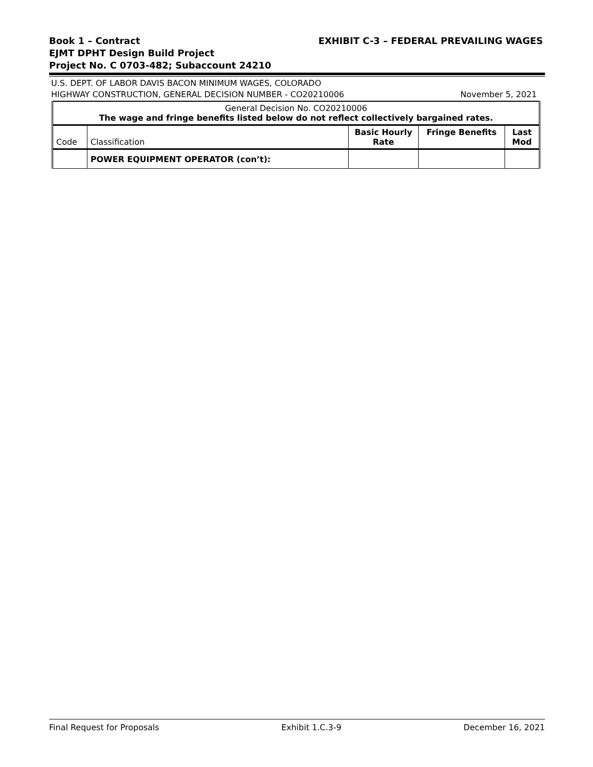EXHIBIT C-3 – FEDERAL PREVAILING WAGES Book 1 – Contract
EJMT DPHT Design Build Project
Project No. C 0703-482; Subaccount 24210
U.S. DEPT. OF LABOR DAVIS BACON MINIMUM WAGES, COLORADO
November 5, 2021 HIGHWAY CONSTRUCTION, GENERAL DECISION NUMBER - CO20210006
| General Decision No. CO20210006 The wage and fringe benefits listed below do not reflect collectively bargained rates. | | | | |
| Code | Classification | Basic Hourly Rate | Fringe Benefits | Last Mod |
| | POWER EQUIPMENT OPERATOR (con’t): | | | |
Final Request for Proposals Exhibit 1.C.3-9 December 16, 2021